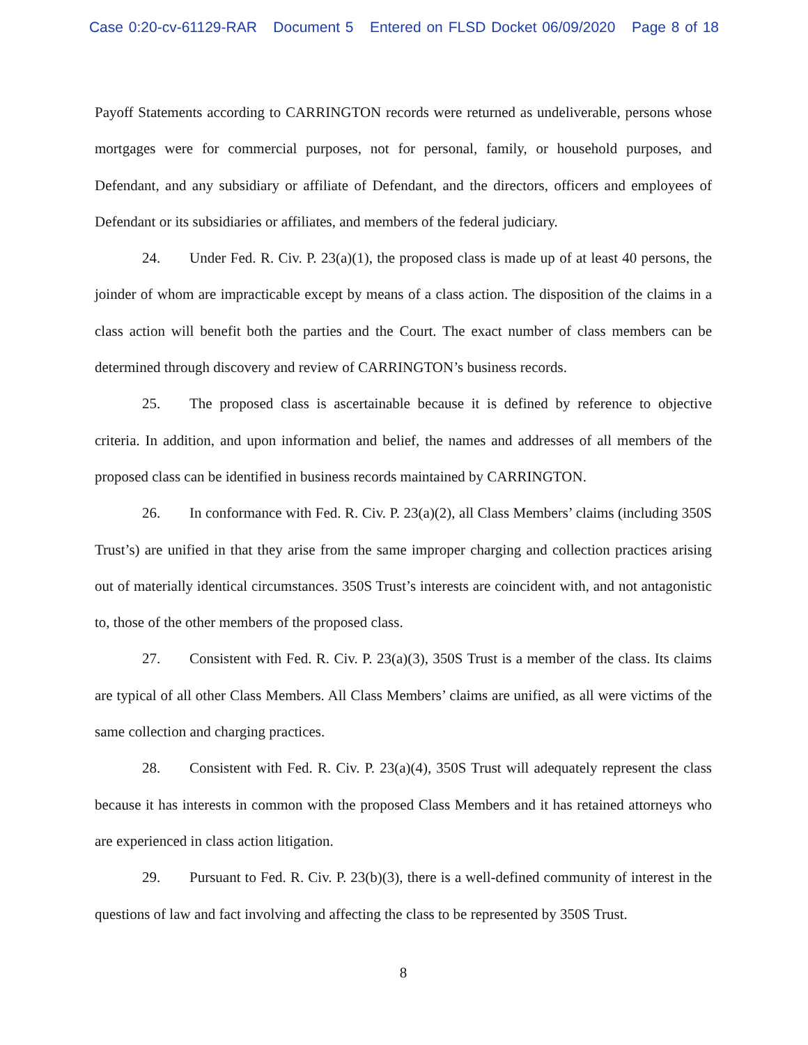Case 0:20-cv-61129-RAR Document 5 Entered on FLSD Docket 06/09/2020 Page 8 of 18
Payoff Statements according to CARRINGTON records were returned as undeliverable, persons whose mortgages were for commercial purposes, not for personal, family, or household purposes, and Defendant, and any subsidiary or affiliate of Defendant, and the directors, officers and employees of Defendant or its subsidiaries or affiliates, and members of the federal judiciary.
24. Under Fed. R. Civ. P. 23(a)(1), the proposed class is made up of at least 40 persons, the joinder of whom are impracticable except by means of a class action. The disposition of the claims in a class action will benefit both the parties and the Court. The exact number of class members can be determined through discovery and review of CARRINGTON’s business records.
25. The proposed class is ascertainable because it is defined by reference to objective criteria. In addition, and upon information and belief, the names and addresses of all members of the proposed class can be identified in business records maintained by CARRINGTON.
26. In conformance with Fed. R. Civ. P. 23(a)(2), all Class Members’ claims (including 350S Trust’s) are unified in that they arise from the same improper charging and collection practices arising out of materially identical circumstances. 350S Trust’s interests are coincident with, and not antagonistic to, those of the other members of the proposed class.
27. Consistent with Fed. R. Civ. P. 23(a)(3), 350S Trust is a member of the class. Its claims are typical of all other Class Members. All Class Members’ claims are unified, as all were victims of the same collection and charging practices.
28. Consistent with Fed. R. Civ. P. 23(a)(4), 350S Trust will adequately represent the class because it has interests in common with the proposed Class Members and it has retained attorneys who are experienced in class action litigation.
29. Pursuant to Fed. R. Civ. P. 23(b)(3), there is a well-defined community of interest in the questions of law and fact involving and affecting the class to be represented by 350S Trust.
8